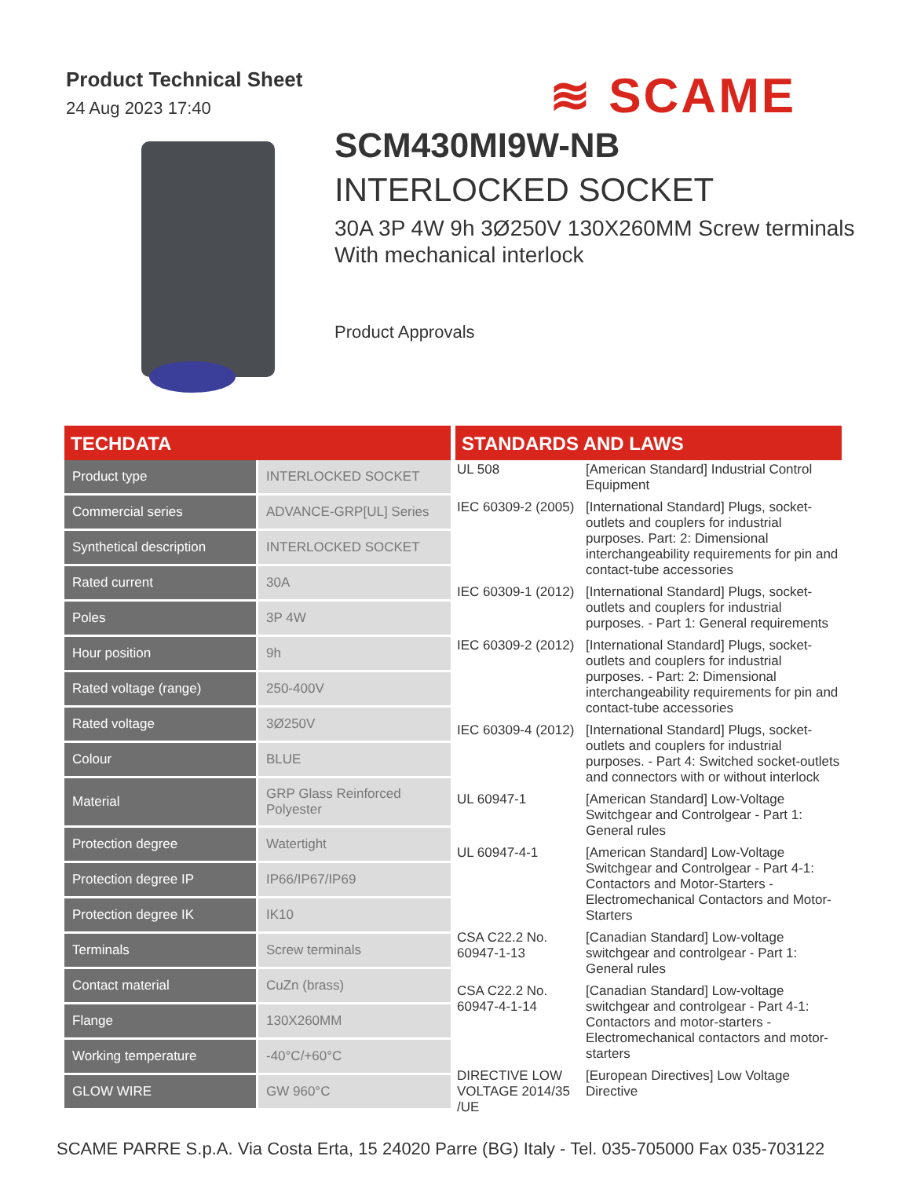Product Technical Sheet
24 Aug 2023 17:40
≋ SCAME
SCM430MI9W-NB
INTERLOCKED SOCKET
30A 3P 4W 9h 3Ø250V 130X260MM Screw terminals With mechanical interlock
Product Approvals
TECHDATA
| Product type | INTERLOCKED SOCKET |
| Commercial series | ADVANCE-GRP[UL] Series |
| Synthetical description | INTERLOCKED SOCKET |
| Rated current | 30A |
| Poles | 3P 4W |
| Hour position | 9h |
| Rated voltage (range) | 250-400V |
| Rated voltage | 3Ø250V |
| Colour | BLUE |
| Material | GRP Glass Reinforced Polyester |
| Protection degree | Watertight |
| Protection degree IP | IP66/IP67/IP69 |
| Protection degree IK | IK10 |
| Terminals | Screw terminals |
| Contact material | CuZn (brass) |
| Flange | 130X260MM |
| Working temperature | -40°C/+60°C |
| GLOW WIRE | GW 960°C |
STANDARDS AND LAWS
| UL 508 | [American Standard] Industrial Control Equipment |
| IEC 60309-2 (2005) | [International Standard] Plugs, socket-outlets and couplers for industrial purposes. Part: 2: Dimensional interchangeability requirements for pin and contact-tube accessories |
| IEC 60309-1 (2012) | [International Standard] Plugs, socket-outlets and couplers for industrial purposes. - Part 1: General requirements |
| IEC 60309-2 (2012) | [International Standard] Plugs, socket-outlets and couplers for industrial purposes. - Part: 2: Dimensional interchangeability requirements for pin and contact-tube accessories |
| IEC 60309-4 (2012) | [International Standard] Plugs, socket-outlets and couplers for industrial purposes. - Part 4: Switched socket-outlets and connectors with or without interlock |
| UL 60947-1 | [American Standard] Low-Voltage Switchgear and Controlgear - Part 1: General rules |
| UL 60947-4-1 | [American Standard] Low-Voltage Switchgear and Controlgear - Part 4-1: Contactors and Motor-Starters - Electromechanical Contactors and Motor-Starters |
| CSA C22.2 No. 60947-1-13 | [Canadian Standard] Low-voltage switchgear and controlgear - Part 1: General rules |
| CSA C22.2 No. 60947-4-1-14 | [Canadian Standard] Low-voltage switchgear and controlgear - Part 4-1: Contactors and motor-starters - Electromechanical contactors and motor-starters |
| DIRECTIVE LOW VOLTAGE 2014/35 /UE | [European Directives] Low Voltage Directive |
SCAME PARRE S.p.A. Via Costa Erta, 15 24020 Parre (BG) Italy - Tel. 035-705000 Fax 035-703122